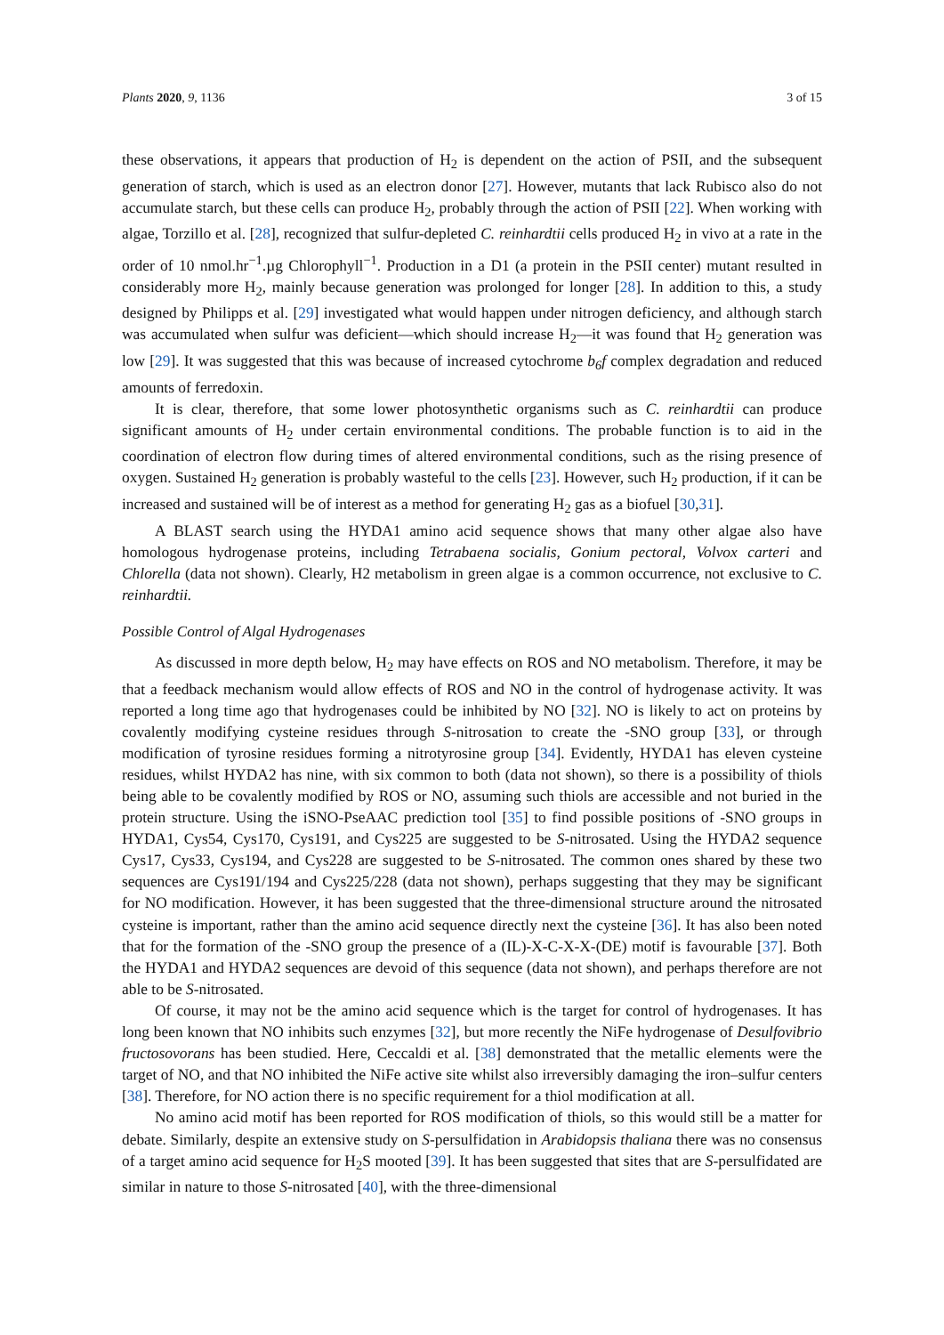Plants 2020, 9, 1136 3 of 15
these observations, it appears that production of H<sub>2</sub> is dependent on the action of PSII, and the subsequent generation of starch, which is used as an electron donor [27]. However, mutants that lack Rubisco also do not accumulate starch, but these cells can produce H<sub>2</sub>, probably through the action of PSII [22]. When working with algae, Torzillo et al. [28], recognized that sulfur-depleted C. reinhardtii cells produced H<sub>2</sub> in vivo at a rate in the order of 10 nmol.hr<sup>−1</sup>.µg Chlorophyll<sup>−1</sup>. Production in a D1 (a protein in the PSII center) mutant resulted in considerably more H<sub>2</sub>, mainly because generation was prolonged for longer [28]. In addition to this, a study designed by Philipps et al. [29] investigated what would happen under nitrogen deficiency, and although starch was accumulated when sulfur was deficient—which should increase H<sub>2</sub>—it was found that H<sub>2</sub> generation was low [29]. It was suggested that this was because of increased cytochrome b<sub>6</sub>f complex degradation and reduced amounts of ferredoxin.
It is clear, therefore, that some lower photosynthetic organisms such as C. reinhardtii can produce significant amounts of H<sub>2</sub> under certain environmental conditions. The probable function is to aid in the coordination of electron flow during times of altered environmental conditions, such as the rising presence of oxygen. Sustained H<sub>2</sub> generation is probably wasteful to the cells [23]. However, such H<sub>2</sub> production, if it can be increased and sustained will be of interest as a method for generating H<sub>2</sub> gas as a biofuel [30,31].
A BLAST search using the HYDA1 amino acid sequence shows that many other algae also have homologous hydrogenase proteins, including Tetrabaena socialis, Gonium pectoral, Volvox carteri and Chlorella (data not shown). Clearly, H2 metabolism in green algae is a common occurrence, not exclusive to C. reinhardtii.
Possible Control of Algal Hydrogenases
As discussed in more depth below, H<sub>2</sub> may have effects on ROS and NO metabolism. Therefore, it may be that a feedback mechanism would allow effects of ROS and NO in the control of hydrogenase activity. It was reported a long time ago that hydrogenases could be inhibited by NO [32]. NO is likely to act on proteins by covalently modifying cysteine residues through S-nitrosation to create the -SNO group [33], or through modification of tyrosine residues forming a nitrotyrosine group [34]. Evidently, HYDA1 has eleven cysteine residues, whilst HYDA2 has nine, with six common to both (data not shown), so there is a possibility of thiols being able to be covalently modified by ROS or NO, assuming such thiols are accessible and not buried in the protein structure. Using the iSNO-PseAAC prediction tool [35] to find possible positions of -SNO groups in HYDA1, Cys54, Cys170, Cys191, and Cys225 are suggested to be S-nitrosated. Using the HYDA2 sequence Cys17, Cys33, Cys194, and Cys228 are suggested to be S-nitrosated. The common ones shared by these two sequences are Cys191/194 and Cys225/228 (data not shown), perhaps suggesting that they may be significant for NO modification. However, it has been suggested that the three-dimensional structure around the nitrosated cysteine is important, rather than the amino acid sequence directly next the cysteine [36]. It has also been noted that for the formation of the -SNO group the presence of a (IL)-X-C-X-X-(DE) motif is favourable [37]. Both the HYDA1 and HYDA2 sequences are devoid of this sequence (data not shown), and perhaps therefore are not able to be S-nitrosated.
Of course, it may not be the amino acid sequence which is the target for control of hydrogenases. It has long been known that NO inhibits such enzymes [32], but more recently the NiFe hydrogenase of Desulfovibrio fructosovorans has been studied. Here, Ceccaldi et al. [38] demonstrated that the metallic elements were the target of NO, and that NO inhibited the NiFe active site whilst also irreversibly damaging the iron–sulfur centers [38]. Therefore, for NO action there is no specific requirement for a thiol modification at all.
No amino acid motif has been reported for ROS modification of thiols, so this would still be a matter for debate. Similarly, despite an extensive study on S-persulfidation in Arabidopsis thaliana there was no consensus of a target amino acid sequence for H<sub>2</sub>S mooted [39]. It has been suggested that sites that are S-persulfidated are similar in nature to those S-nitrosated [40], with the three-dimensional